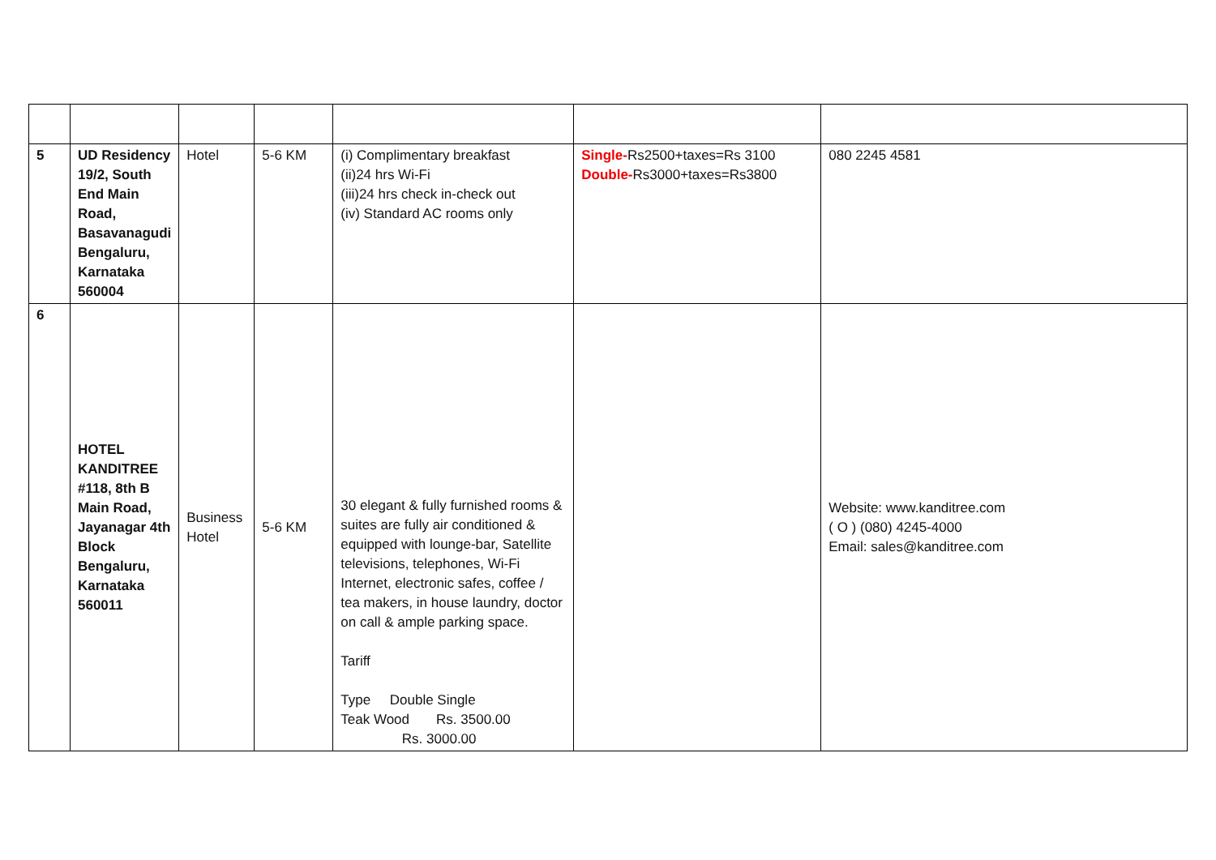| 5 | UD Residency 19/2, South End Main Road, Basavanagudi Bengaluru, Karnataka 560004 | Hotel | 5-6 KM | (i) Complimentary breakfast (ii)24 hrs Wi-Fi (iii)24 hrs check in-check out (iv) Standard AC rooms only | Single- Rs2500+taxes=Rs 3100 Double- Rs3000+taxes=Rs3800 | 080 2245 4581 |
| 6 | HOTEL KANDITREE #118, 8th B Main Road, Jayanagar 4th Block Bengaluru, Karnataka 560011 | Business Hotel | 5-6 KM | 30 elegant & fully furnished rooms & suites are fully air conditioned & equipped with lounge-bar, Satellite televisions, telephones, Wi-Fi Internet, electronic safes, coffee / tea makers, in house laundry, doctor on call & ample parking space. Tariff Type Double Single Teak Wood Rs. 3500.00 Rs. 3000.00 | | Website: www.kanditree.com ( O ) (080) 4245-4000 Email: sales@kanditree.com |